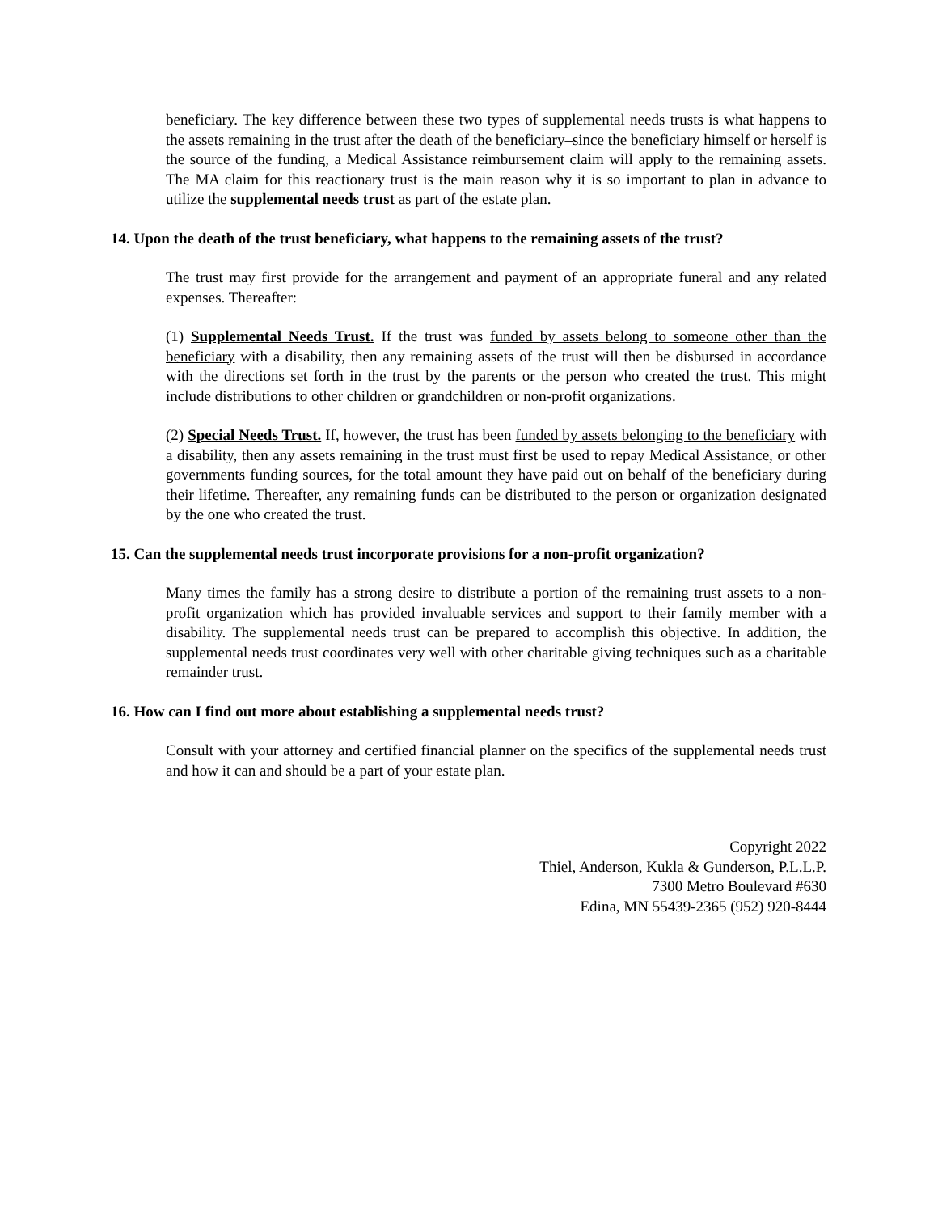beneficiary. The key difference between these two types of supplemental needs trusts is what happens to the assets remaining in the trust after the death of the beneficiary–since the beneficiary himself or herself is the source of the funding, a Medical Assistance reimbursement claim will apply to the remaining assets. The MA claim for this reactionary trust is the main reason why it is so important to plan in advance to utilize the supplemental needs trust as part of the estate plan.
14. Upon the death of the trust beneficiary, what happens to the remaining assets of the trust?
The trust may first provide for the arrangement and payment of an appropriate funeral and any related expenses. Thereafter:
(1) Supplemental Needs Trust. If the trust was funded by assets belong to someone other than the beneficiary with a disability, then any remaining assets of the trust will then be disbursed in accordance with the directions set forth in the trust by the parents or the person who created the trust. This might include distributions to other children or grandchildren or non-profit organizations.
(2) Special Needs Trust. If, however, the trust has been funded by assets belonging to the beneficiary with a disability, then any assets remaining in the trust must first be used to repay Medical Assistance, or other governments funding sources, for the total amount they have paid out on behalf of the beneficiary during their lifetime. Thereafter, any remaining funds can be distributed to the person or organization designated by the one who created the trust.
15. Can the supplemental needs trust incorporate provisions for a non-profit organization?
Many times the family has a strong desire to distribute a portion of the remaining trust assets to a non-profit organization which has provided invaluable services and support to their family member with a disability. The supplemental needs trust can be prepared to accomplish this objective. In addition, the supplemental needs trust coordinates very well with other charitable giving techniques such as a charitable remainder trust.
16. How can I find out more about establishing a supplemental needs trust?
Consult with your attorney and certified financial planner on the specifics of the supplemental needs trust and how it can and should be a part of your estate plan.
Copyright 2022
Thiel, Anderson, Kukla & Gunderson, P.L.L.P.
7300 Metro Boulevard #630
Edina, MN 55439-2365 (952) 920-8444